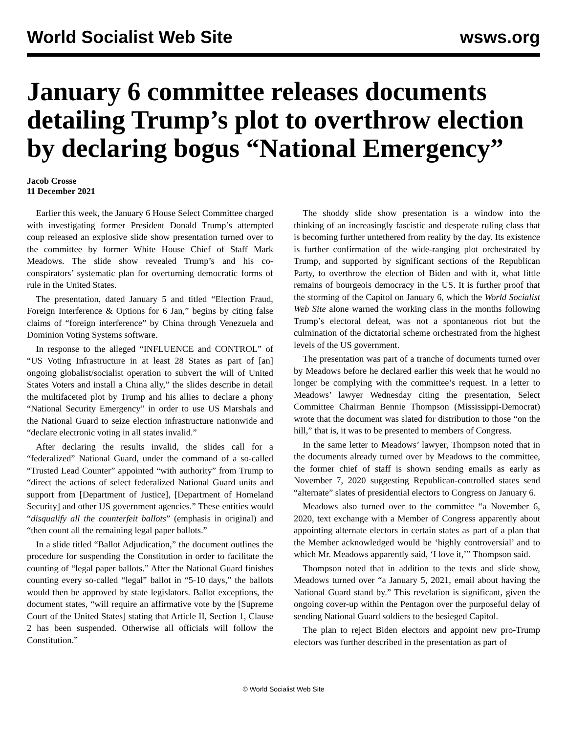World Socialist Web Site wsws.org
January 6 committee releases documents detailing Trump’s plot to overthrow election by declaring bogus “National Emergency”
Jacob Crosse
11 December 2021
Earlier this week, the January 6 House Select Committee charged with investigating former President Donald Trump’s attempted coup released an explosive slide show presentation turned over to the committee by former White House Chief of Staff Mark Meadows. The slide show revealed Trump’s and his co-conspirators’ systematic plan for overturning democratic forms of rule in the United States.
The presentation, dated January 5 and titled “Election Fraud, Foreign Interference & Options for 6 Jan,” begins by citing false claims of “foreign interference” by China through Venezuela and Dominion Voting Systems software.
In response to the alleged “INFLUENCE and CONTROL” of “US Voting Infrastructure in at least 28 States as part of [an] ongoing globalist/socialist operation to subvert the will of United States Voters and install a China ally,” the slides describe in detail the multifaceted plot by Trump and his allies to declare a phony “National Security Emergency” in order to use US Marshals and the National Guard to seize election infrastructure nationwide and “declare electronic voting in all states invalid.”
After declaring the results invalid, the slides call for a “federalized” National Guard, under the command of a so-called “Trusted Lead Counter” appointed “with authority” from Trump to “direct the actions of select federalized National Guard units and support from [Department of Justice], [Department of Homeland Security] and other US government agencies.” These entities would “disqualify all the counterfeit ballots” (emphasis in original) and “then count all the remaining legal paper ballots.”
In a slide titled “Ballot Adjudication,” the document outlines the procedure for suspending the Constitution in order to facilitate the counting of “legal paper ballots.” After the National Guard finishes counting every so-called “legal” ballot in “5-10 days,” the ballots would then be approved by state legislators. Ballot exceptions, the document states, “will require an affirmative vote by the [Supreme Court of the United States] stating that Article II, Section 1, Clause 2 has been suspended. Otherwise all officials will follow the Constitution.”
The shoddy slide show presentation is a window into the thinking of an increasingly fascistic and desperate ruling class that is becoming further untethered from reality by the day. Its existence is further confirmation of the wide-ranging plot orchestrated by Trump, and supported by significant sections of the Republican Party, to overthrow the election of Biden and with it, what little remains of bourgeois democracy in the US. It is further proof that the storming of the Capitol on January 6, which the World Socialist Web Site alone warned the working class in the months following Trump’s electoral defeat, was not a spontaneous riot but the culmination of the dictatorial scheme orchestrated from the highest levels of the US government.
The presentation was part of a tranche of documents turned over by Meadows before he declared earlier this week that he would no longer be complying with the committee’s request. In a letter to Meadows’ lawyer Wednesday citing the presentation, Select Committee Chairman Bennie Thompson (Mississippi-Democrat) wrote that the document was slated for distribution to those “on the hill,” that is, it was to be presented to members of Congress.
In the same letter to Meadows’ lawyer, Thompson noted that in the documents already turned over by Meadows to the committee, the former chief of staff is shown sending emails as early as November 7, 2020 suggesting Republican-controlled states send “alternate” slates of presidential electors to Congress on January 6.
Meadows also turned over to the committee “a November 6, 2020, text exchange with a Member of Congress apparently about appointing alternate electors in certain states as part of a plan that the Member acknowledged would be ‘highly controversial’ and to which Mr. Meadows apparently said, ‘I love it,’” Thompson said.
Thompson noted that in addition to the texts and slide show, Meadows turned over “a January 5, 2021, email about having the National Guard stand by.” This revelation is significant, given the ongoing cover-up within the Pentagon over the purposeful delay of sending National Guard soldiers to the besieged Capitol.
The plan to reject Biden electors and appoint new pro-Trump electors was further described in the presentation as part of
© World Socialist Web Site